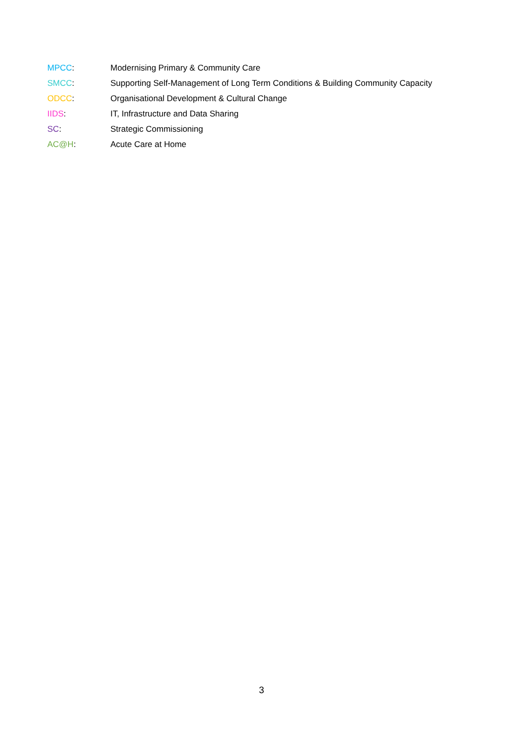MPCC: Modernising Primary & Community Care
SMCC: Supporting Self-Management of Long Term Conditions & Building Community Capacity
ODCC: Organisational Development & Cultural Change
IIDS: IT, Infrastructure and Data Sharing
SC: Strategic Commissioning
AC@H: Acute Care at Home
3